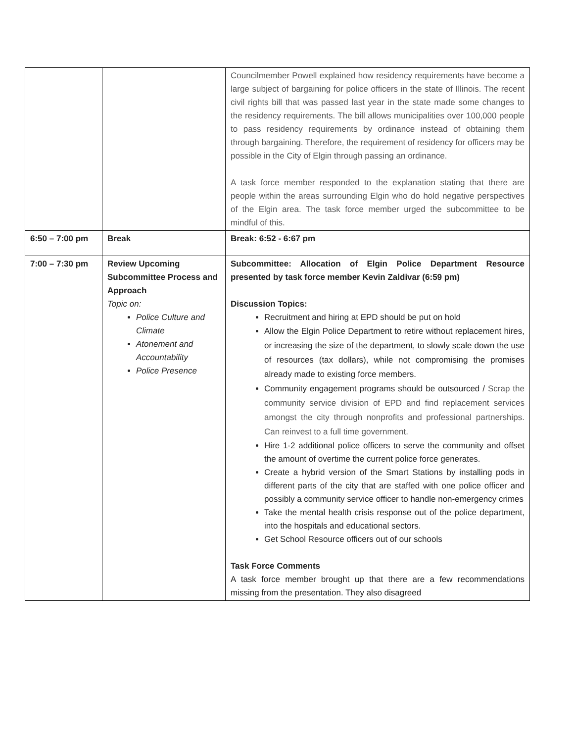| | | Councilmember Powell explained how residency requirements have become a large subject of bargaining for police officers in the state of Illinois. The recent civil rights bill that was passed last year in the state made some changes to the residency requirements. The bill allows municipalities over 100,000 people to pass residency requirements by ordinance instead of obtaining them through bargaining. Therefore, the requirement of residency for officers may be possible in the City of Elgin through passing an ordinance. A task force member responded to the explanation stating that there are people within the areas surrounding Elgin who do hold negative perspectives of the Elgin area. The task force member urged the subcommittee to be mindful of this. |
| 6:50 – 7:00 pm | Break | Break: 6:52 - 6:67 pm |
| 7:00 – 7:30 pm | Review Upcoming Subcommittee Process and Approach Topic on: Police Culture and Climate Atonement and Accountability Police Presence | Subcommittee: Allocation of Elgin Police Department Resource presented by task force member Kevin Zaldivar (6:59 pm) Discussion Topics: Recruitment and hiring at EPD should be put on hold Allow the Elgin Police Department to retire without replacement hires, or increasing the size of the department, to slowly scale down the use of resources (tax dollars), while not compromising the promises already made to existing force members. Community engagement programs should be outsourced / Scrap the community service division of EPD and find replacement services amongst the city through nonprofits and professional partnerships. Can reinvest to a full time government. Hire 1-2 additional police officers to serve the community and offset the amount of overtime the current police force generates. Create a hybrid version of the Smart Stations by installing pods in different parts of the city that are staffed with one police officer and possibly a community service officer to handle non-emergency crimes Take the mental health crisis response out of the police department, into the hospitals and educational sectors. Get School Resource officers out of our schools Task Force Comments A task force member brought up that there are a few recommendations missing from the presentation. They also disagreed |